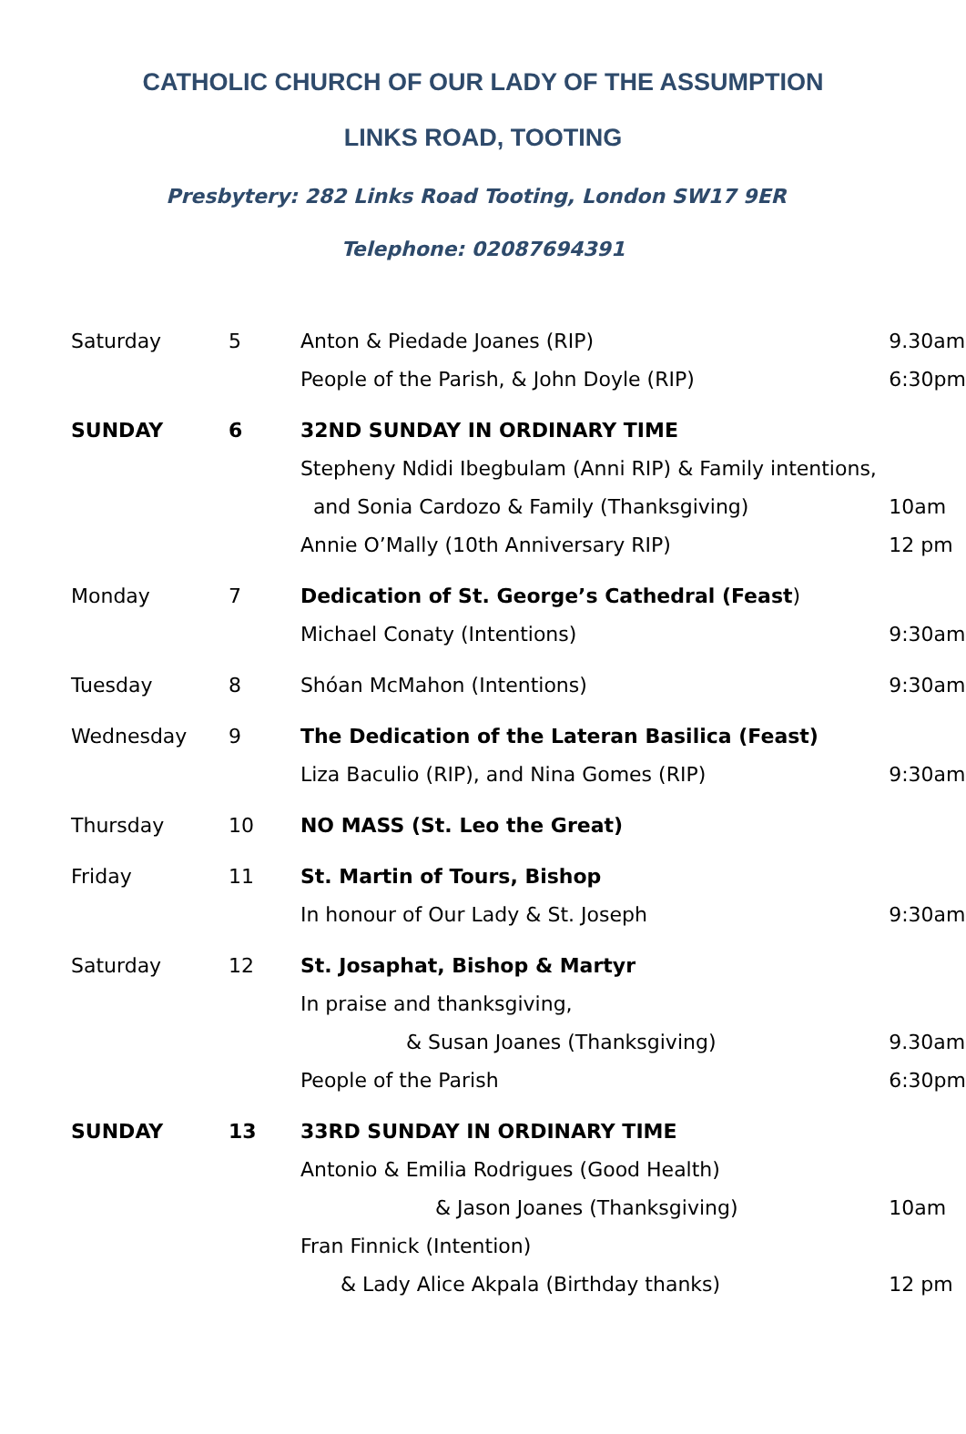CATHOLIC CHURCH OF OUR LADY OF THE ASSUMPTION
LINKS ROAD, TOOTING
Presbytery: 282 Links Road Tooting, London SW17 9ER Telephone: 02087694391
| Saturday | 5 | Anton & Piedade Joanes (RIP) | 9.30am |
| | | People of the Parish, & John Doyle (RIP) | 6:30pm |
| SUNDAY | 6 | 32ND SUNDAY IN ORDINARY TIME | |
| | | Stepheny Ndidi Ibegbulam (Anni RIP) & Family intentions, | |
| | | and Sonia Cardozo & Family (Thanksgiving) | 10am |
| | | Annie O’Mally (10th Anniversary RIP) | 12 pm |
| Monday | 7 | Dedication of St. George’s Cathedral (Feast ) | |
| | | Michael Conaty (Intentions) | 9:30am |
| Tuesday | 8 | Shóan McMahon (Intentions) | 9:30am |
| Wednesday | 9 | The Dedication of the Lateran Basilica (Feast) | |
| | | Liza Baculio (RIP), and Nina Gomes (RIP) | 9:30am |
| Thursday | 10 | NO MASS (St. Leo the Great) | |
| Friday | 11 | St. Martin of Tours, Bishop | |
| | | In honour of Our Lady & St. Joseph | 9:30am |
| Saturday | 12 | St. Josaphat, Bishop & Martyr | |
| | | In praise and thanksgiving, | |
| | | & Susan Joanes (Thanksgiving) | 9.30am |
| | | People of the Parish | 6:30pm |
| SUNDAY | 13 | 33RD SUNDAY IN ORDINARY TIME | |
| | | Antonio & Emilia Rodrigues (Good Health) | |
| | | & Jason Joanes (Thanksgiving) | 10am |
| | | Fran Finnick (Intention) | |
| | | & Lady Alice Akpala (Birthday thanks) | 12 pm |